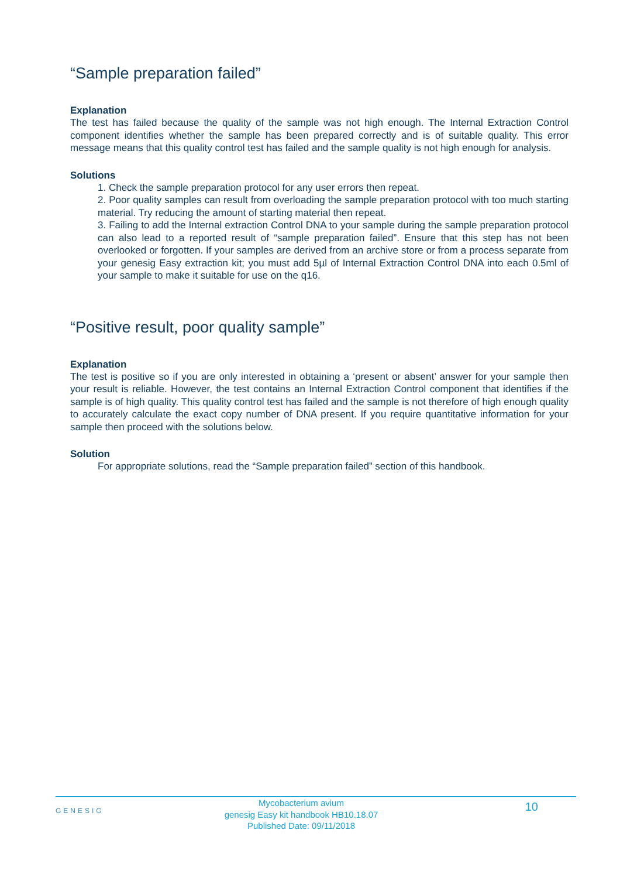“Sample preparation failed”
Explanation
The test has failed because the quality of the sample was not high enough. The Internal Extraction Control component identifies whether the sample has been prepared correctly and is of suitable quality. This error message means that this quality control test has failed and the sample quality is not high enough for analysis.
Solutions
1. Check the sample preparation protocol for any user errors then repeat.
2. Poor quality samples can result from overloading the sample preparation protocol with too much starting material. Try reducing the amount of starting material then repeat.
3. Failing to add the Internal extraction Control DNA to your sample during the sample preparation protocol can also lead to a reported result of “sample preparation failed”. Ensure that this step has not been overlooked or forgotten. If your samples are derived from an archive store or from a process separate from your genesig Easy extraction kit; you must add 5µl of Internal Extraction Control DNA into each 0.5ml of your sample to make it suitable for use on the q16.
“Positive result, poor quality sample”
Explanation
The test is positive so if you are only interested in obtaining a ‘present or absent’ answer for your sample then your result is reliable. However, the test contains an Internal Extraction Control component that identifies if the sample is of high quality. This quality control test has failed and the sample is not therefore of high enough quality to accurately calculate the exact copy number of DNA present. If you require quantitative information for your sample then proceed with the solutions below.
Solution
For appropriate solutions, read the “Sample preparation failed” section of this handbook.
GENESIG
Mycobacterium avium
genesig Easy kit handbook HB10.18.07
Published Date: 09/11/2018
10